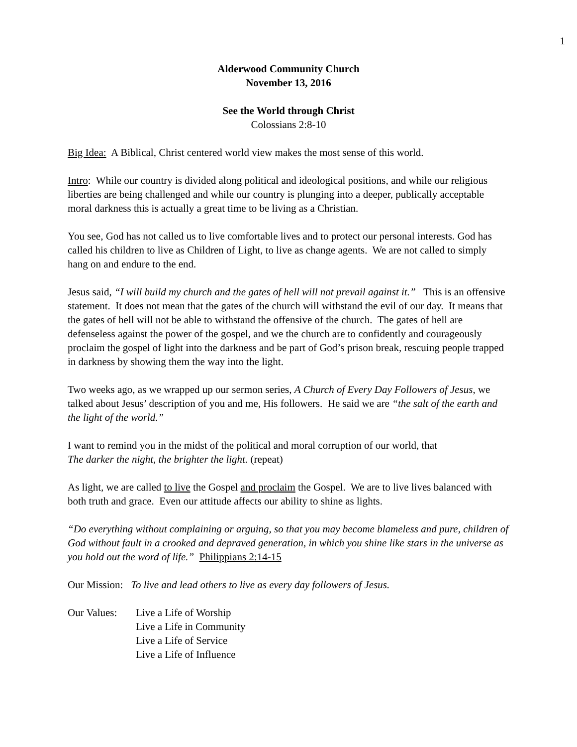1
Alderwood Community Church
November 13, 2016
See the World through Christ
Colossians 2:8-10
Big Idea: A Biblical, Christ centered world view makes the most sense of this world.
Intro: While our country is divided along political and ideological positions, and while our religious liberties are being challenged and while our country is plunging into a deeper, publically acceptable moral darkness this is actually a great time to be living as a Christian.
You see, God has not called us to live comfortable lives and to protect our personal interests. God has called his children to live as Children of Light, to live as change agents. We are not called to simply hang on and endure to the end.
Jesus said, “I will build my church and the gates of hell will not prevail against it.” This is an offensive statement. It does not mean that the gates of the church will withstand the evil of our day. It means that the gates of hell will not be able to withstand the offensive of the church. The gates of hell are defenseless against the power of the gospel, and we the church are to confidently and courageously proclaim the gospel of light into the darkness and be part of God’s prison break, rescuing people trapped in darkness by showing them the way into the light.
Two weeks ago, as we wrapped up our sermon series, A Church of Every Day Followers of Jesus, we talked about Jesus’ description of you and me, His followers. He said we are “the salt of the earth and the light of the world.”
I want to remind you in the midst of the political and moral corruption of our world, that
The darker the night, the brighter the light. (repeat)
As light, we are called to live the Gospel and proclaim the Gospel. We are to live lives balanced with both truth and grace. Even our attitude affects our ability to shine as lights.
“Do everything without complaining or arguing, so that you may become blameless and pure, children of God without fault in a crooked and depraved generation, in which you shine like stars in the universe as you hold out the word of life.” Philippians 2:14-15
Our Mission: To live and lead others to live as every day followers of Jesus.
Our Values:
Live a Life of Worship
Live a Life in Community
Live a Life of Service
Live a Life of Influence